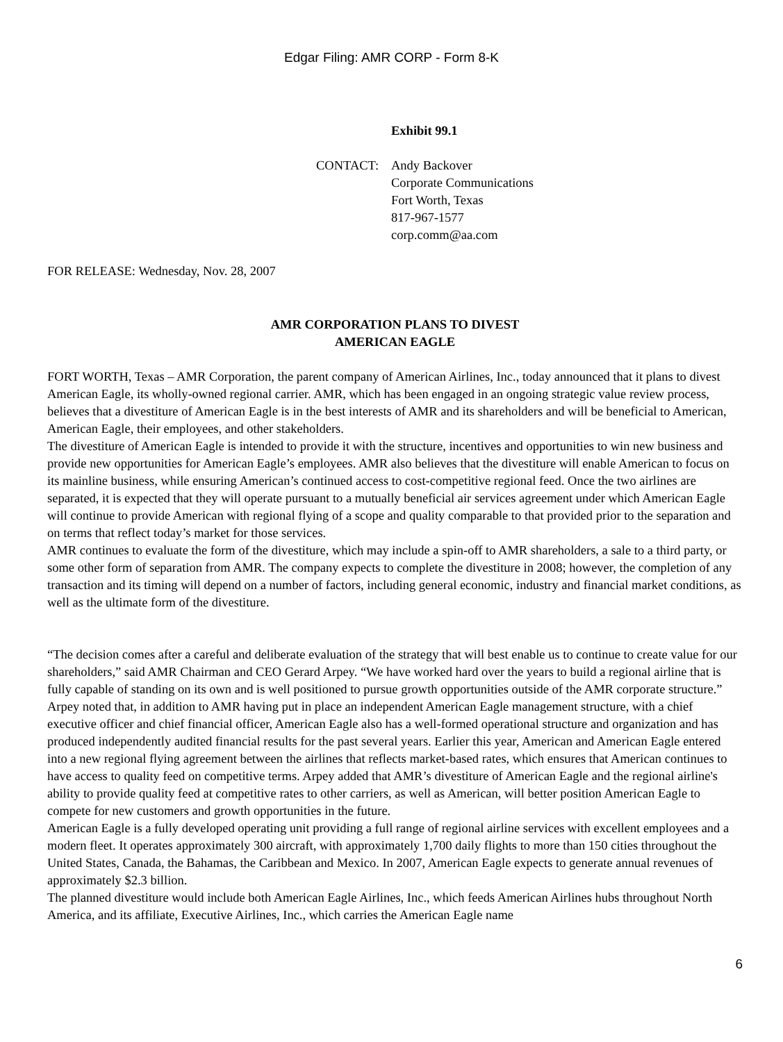Edgar Filing: AMR CORP - Form 8-K
Exhibit 99.1
CONTACT: Andy Backover
Corporate Communications
Fort Worth, Texas
817-967-1577
corp.comm@aa.com
FOR RELEASE: Wednesday, Nov. 28, 2007
AMR CORPORATION PLANS TO DIVEST
AMERICAN EAGLE
FORT WORTH, Texas – AMR Corporation, the parent company of American Airlines, Inc., today announced that it plans to divest American Eagle, its wholly-owned regional carrier. AMR, which has been engaged in an ongoing strategic value review process, believes that a divestiture of American Eagle is in the best interests of AMR and its shareholders and will be beneficial to American, American Eagle, their employees, and other stakeholders.
The divestiture of American Eagle is intended to provide it with the structure, incentives and opportunities to win new business and provide new opportunities for American Eagle’s employees. AMR also believes that the divestiture will enable American to focus on its mainline business, while ensuring American’s continued access to cost-competitive regional feed. Once the two airlines are separated, it is expected that they will operate pursuant to a mutually beneficial air services agreement under which American Eagle will continue to provide American with regional flying of a scope and quality comparable to that provided prior to the separation and on terms that reflect today’s market for those services.
AMR continues to evaluate the form of the divestiture, which may include a spin-off to AMR shareholders, a sale to a third party, or some other form of separation from AMR. The company expects to complete the divestiture in 2008; however, the completion of any transaction and its timing will depend on a number of factors, including general economic, industry and financial market conditions, as well as the ultimate form of the divestiture.
“The decision comes after a careful and deliberate evaluation of the strategy that will best enable us to continue to create value for our shareholders,” said AMR Chairman and CEO Gerard Arpey. “We have worked hard over the years to build a regional airline that is fully capable of standing on its own and is well positioned to pursue growth opportunities outside of the AMR corporate structure.”
Arpey noted that, in addition to AMR having put in place an independent American Eagle management structure, with a chief executive officer and chief financial officer, American Eagle also has a well-formed operational structure and organization and has produced independently audited financial results for the past several years. Earlier this year, American and American Eagle entered into a new regional flying agreement between the airlines that reflects market-based rates, which ensures that American continues to have access to quality feed on competitive terms. Arpey added that AMR’s divestiture of American Eagle and the regional airline's ability to provide quality feed at competitive rates to other carriers, as well as American, will better position American Eagle to compete for new customers and growth opportunities in the future.
American Eagle is a fully developed operating unit providing a full range of regional airline services with excellent employees and a modern fleet. It operates approximately 300 aircraft, with approximately 1,700 daily flights to more than 150 cities throughout the United States, Canada, the Bahamas, the Caribbean and Mexico. In 2007, American Eagle expects to generate annual revenues of approximately $2.3 billion.
The planned divestiture would include both American Eagle Airlines, Inc., which feeds American Airlines hubs throughout North America, and its affiliate, Executive Airlines, Inc., which carries the American Eagle name
6